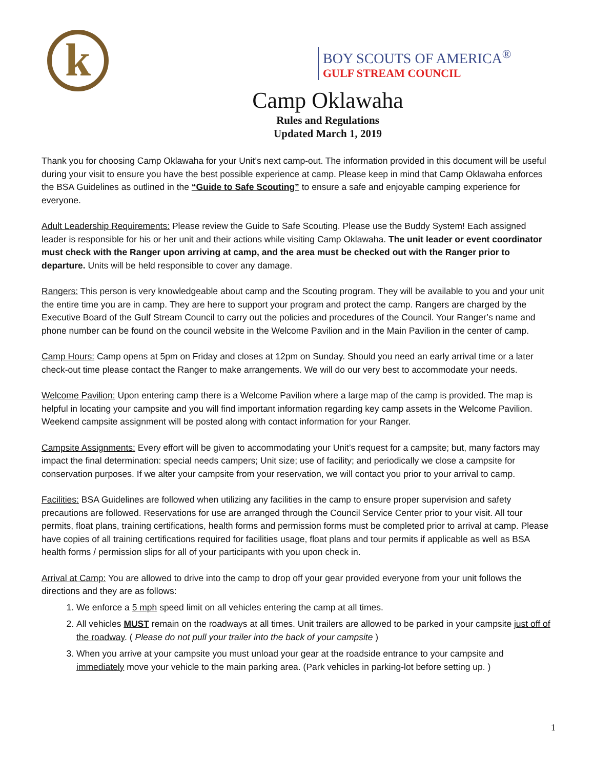k
BOY SCOUTS OF AMERICA<sup>®</sup>
GULF STREAM COUNCIL
Camp Oklawaha
Rules and Regulations
Updated March 1, 2019
Thank you for choosing Camp Oklawaha for your Unit’s next camp-out. The information provided in this document will be useful during your visit to ensure you have the best possible experience at camp. Please keep in mind that Camp Oklawaha enforces the BSA Guidelines as outlined in the “Guide to Safe Scouting” to ensure a safe and enjoyable camping experience for everyone.
Adult Leadership Requirements: Please review the Guide to Safe Scouting. Please use the Buddy System! Each assigned leader is responsible for his or her unit and their actions while visiting Camp Oklawaha. The unit leader or event coordinator must check with the Ranger upon arriving at camp, and the area must be checked out with the Ranger prior to departure. Units will be held responsible to cover any damage.
Rangers: This person is very knowledgeable about camp and the Scouting program. They will be available to you and your unit the entire time you are in camp. They are here to support your program and protect the camp. Rangers are charged by the Executive Board of the Gulf Stream Council to carry out the policies and procedures of the Council. Your Ranger’s name and phone number can be found on the council website in the Welcome Pavilion and in the Main Pavilion in the center of camp.
Camp Hours: Camp opens at 5pm on Friday and closes at 12pm on Sunday. Should you need an early arrival time or a later check-out time please contact the Ranger to make arrangements. We will do our very best to accommodate your needs.
Welcome Pavilion: Upon entering camp there is a Welcome Pavilion where a large map of the camp is provided. The map is helpful in locating your campsite and you will find important information regarding key camp assets in the Welcome Pavilion. Weekend campsite assignment will be posted along with contact information for your Ranger.
Campsite Assignments: Every effort will be given to accommodating your Unit’s request for a campsite; but, many factors may impact the final determination: special needs campers; Unit size; use of facility; and periodically we close a campsite for conservation purposes. If we alter your campsite from your reservation, we will contact you prior to your arrival to camp.
Facilities: BSA Guidelines are followed when utilizing any facilities in the camp to ensure proper supervision and safety precautions are followed. Reservations for use are arranged through the Council Service Center prior to your visit. All tour permits, float plans, training certifications, health forms and permission forms must be completed prior to arrival at camp. Please have copies of all training certifications required for facilities usage, float plans and tour permits if applicable as well as BSA health forms / permission slips for all of your participants with you upon check in.
Arrival at Camp: You are allowed to drive into the camp to drop off your gear provided everyone from your unit follows the directions and they are as follows:
1. We enforce a 5 mph speed limit on all vehicles entering the camp at all times.
2. All vehicles MUST remain on the roadways at all times. Unit trailers are allowed to be parked in your campsite just off of the roadway. ( Please do not pull your trailer into the back of your campsite )
3. When you arrive at your campsite you must unload your gear at the roadside entrance to your campsite and immediately move your vehicle to the main parking area. (Park vehicles in parking-lot before setting up. )
1